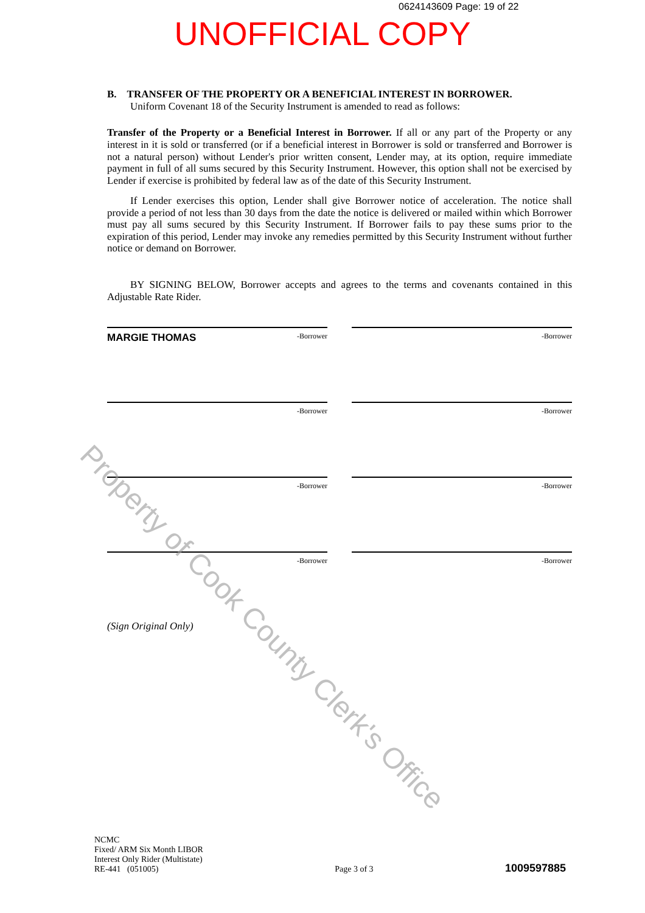0624143609 Page: 19 of 22
UNOFFICIAL COPY
B. TRANSFER OF THE PROPERTY OR A BENEFICIAL INTEREST IN BORROWER.
Uniform Covenant 18 of the Security Instrument is amended to read as follows:
Transfer of the Property or a Beneficial Interest in Borrower. If all or any part of the Property or any interest in it is sold or transferred (or if a beneficial interest in Borrower is sold or transferred and Borrower is not a natural person) without Lender's prior written consent, Lender may, at its option, require immediate payment in full of all sums secured by this Security Instrument. However, this option shall not be exercised by Lender if exercise is prohibited by federal law as of the date of this Security Instrument.
If Lender exercises this option, Lender shall give Borrower notice of acceleration. The notice shall provide a period of not less than 30 days from the date the notice is delivered or mailed within which Borrower must pay all sums secured by this Security Instrument. If Borrower fails to pay these sums prior to the expiration of this period, Lender may invoke any remedies permitted by this Security Instrument without further notice or demand on Borrower.
BY SIGNING BELOW, Borrower accepts and agrees to the terms and covenants contained in this Adjustable Rate Rider.
MARGIE THOMAS -Borrower -Borrower
-Borrower -Borrower
-Borrower -Borrower
-Borrower -Borrower
(Sign Original Only)
Property of Cook County Clerk's Office
NCMC
Fixed/ ARM Six Month LIBOR
Interest Only Rider (Multistate)
RE-441 (051005)
Page 3 of 3
1009597885